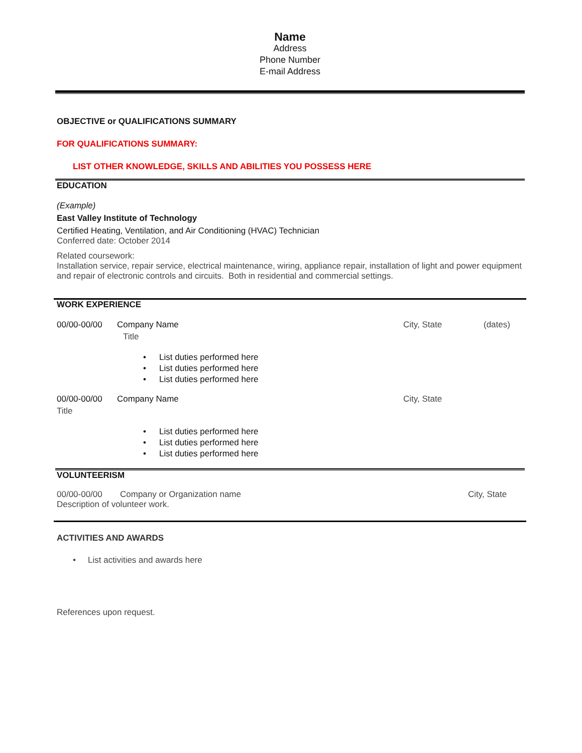Name
Address
Phone Number
E-mail Address
OBJECTIVE or QUALIFICATIONS SUMMARY
FOR QUALIFICATIONS SUMMARY:
LIST OTHER KNOWLEDGE, SKILLS AND ABILITIES YOU POSSESS HERE
EDUCATION
(Example)
East Valley Institute of Technology
Certified Heating, Ventilation, and Air Conditioning (HVAC) Technician
Conferred date: October 2014
Related coursework:
Installation service, repair service, electrical maintenance, wiring, appliance repair, installation of light and power equipment and repair of electronic controls and circuits. Both in residential and commercial settings.
WORK EXPERIENCE
00/00-00/00 Company Name City, State (dates)
Title
• List duties performed here
• List duties performed here
• List duties performed here
00/00-00/00 Company Name City, State
Title
• List duties performed here
• List duties performed here
• List duties performed here
VOLUNTEERISM
00/00-00/00 Company or Organization name City, State
Description of volunteer work.
ACTIVITIES AND AWARDS
• List activities and awards here
References upon request.